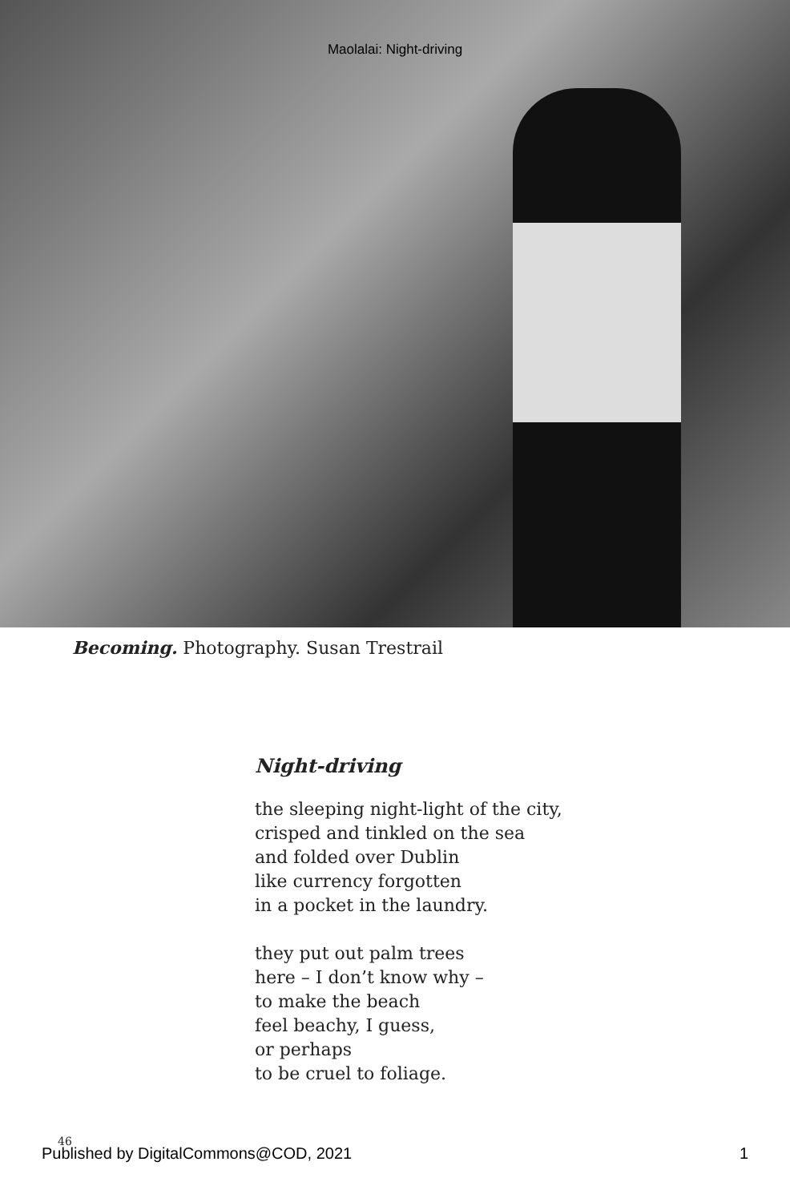Maolalai: Night-driving
Becoming. Photography. Susan Trestrail
Night-driving
the sleeping night-light of the city,
crisped and tinkled on the sea
and folded over Dublin
like currency forgotten
in a pocket in the laundry.
they put out palm trees
here – I don’t know why –
to make the beach
feel beachy, I guess,
or perhaps
to be cruel to foliage.
46
Published by DigitalCommons@COD, 2021 1